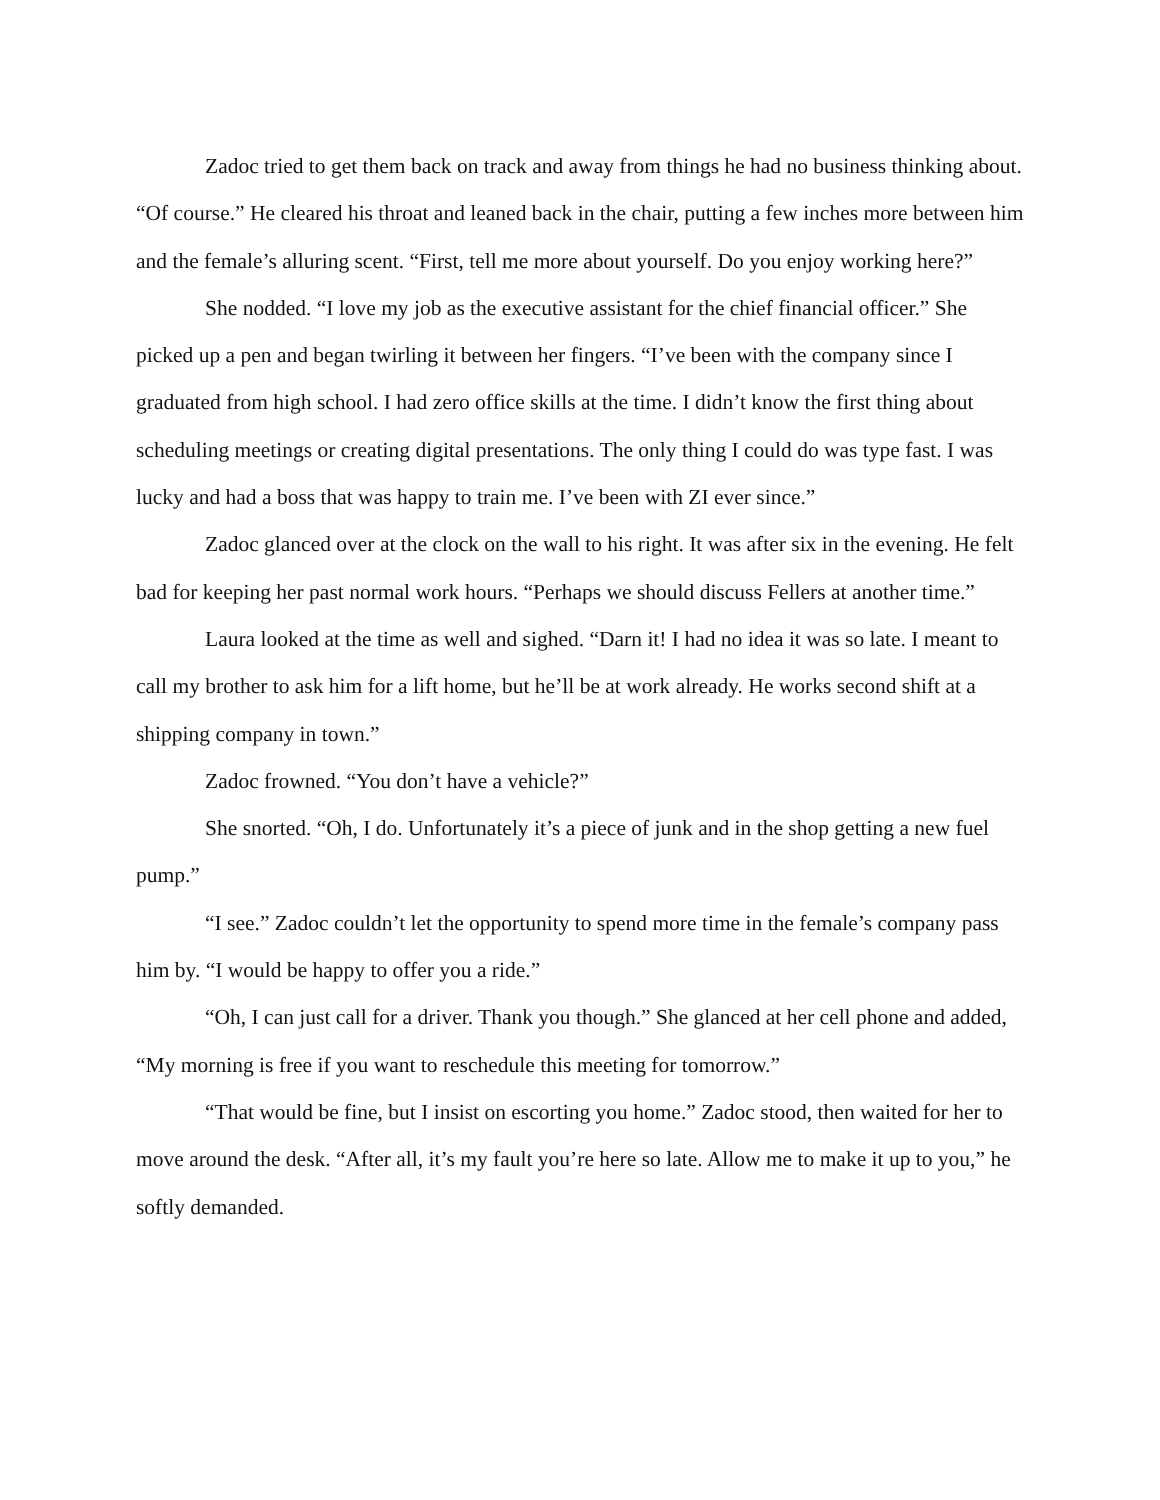Zadoc tried to get them back on track and away from things he had no business thinking about. “Of course.” He cleared his throat and leaned back in the chair, putting a few inches more between him and the female’s alluring scent. “First, tell me more about yourself. Do you enjoy working here?”
She nodded. “I love my job as the executive assistant for the chief financial officer.” She picked up a pen and began twirling it between her fingers. “I’ve been with the company since I graduated from high school. I had zero office skills at the time. I didn’t know the first thing about scheduling meetings or creating digital presentations. The only thing I could do was type fast. I was lucky and had a boss that was happy to train me. I’ve been with ZI ever since.”
Zadoc glanced over at the clock on the wall to his right. It was after six in the evening. He felt bad for keeping her past normal work hours. “Perhaps we should discuss Fellers at another time.”
Laura looked at the time as well and sighed. “Darn it! I had no idea it was so late. I meant to call my brother to ask him for a lift home, but he’ll be at work already. He works second shift at a shipping company in town.”
Zadoc frowned. “You don’t have a vehicle?”
She snorted. “Oh, I do. Unfortunately it’s a piece of junk and in the shop getting a new fuel pump.”
“I see.” Zadoc couldn’t let the opportunity to spend more time in the female’s company pass him by. “I would be happy to offer you a ride.”
“Oh, I can just call for a driver. Thank you though.” She glanced at her cell phone and added, “My morning is free if you want to reschedule this meeting for tomorrow.”
“That would be fine, but I insist on escorting you home.” Zadoc stood, then waited for her to move around the desk. “After all, it’s my fault you’re here so late. Allow me to make it up to you,” he softly demanded.